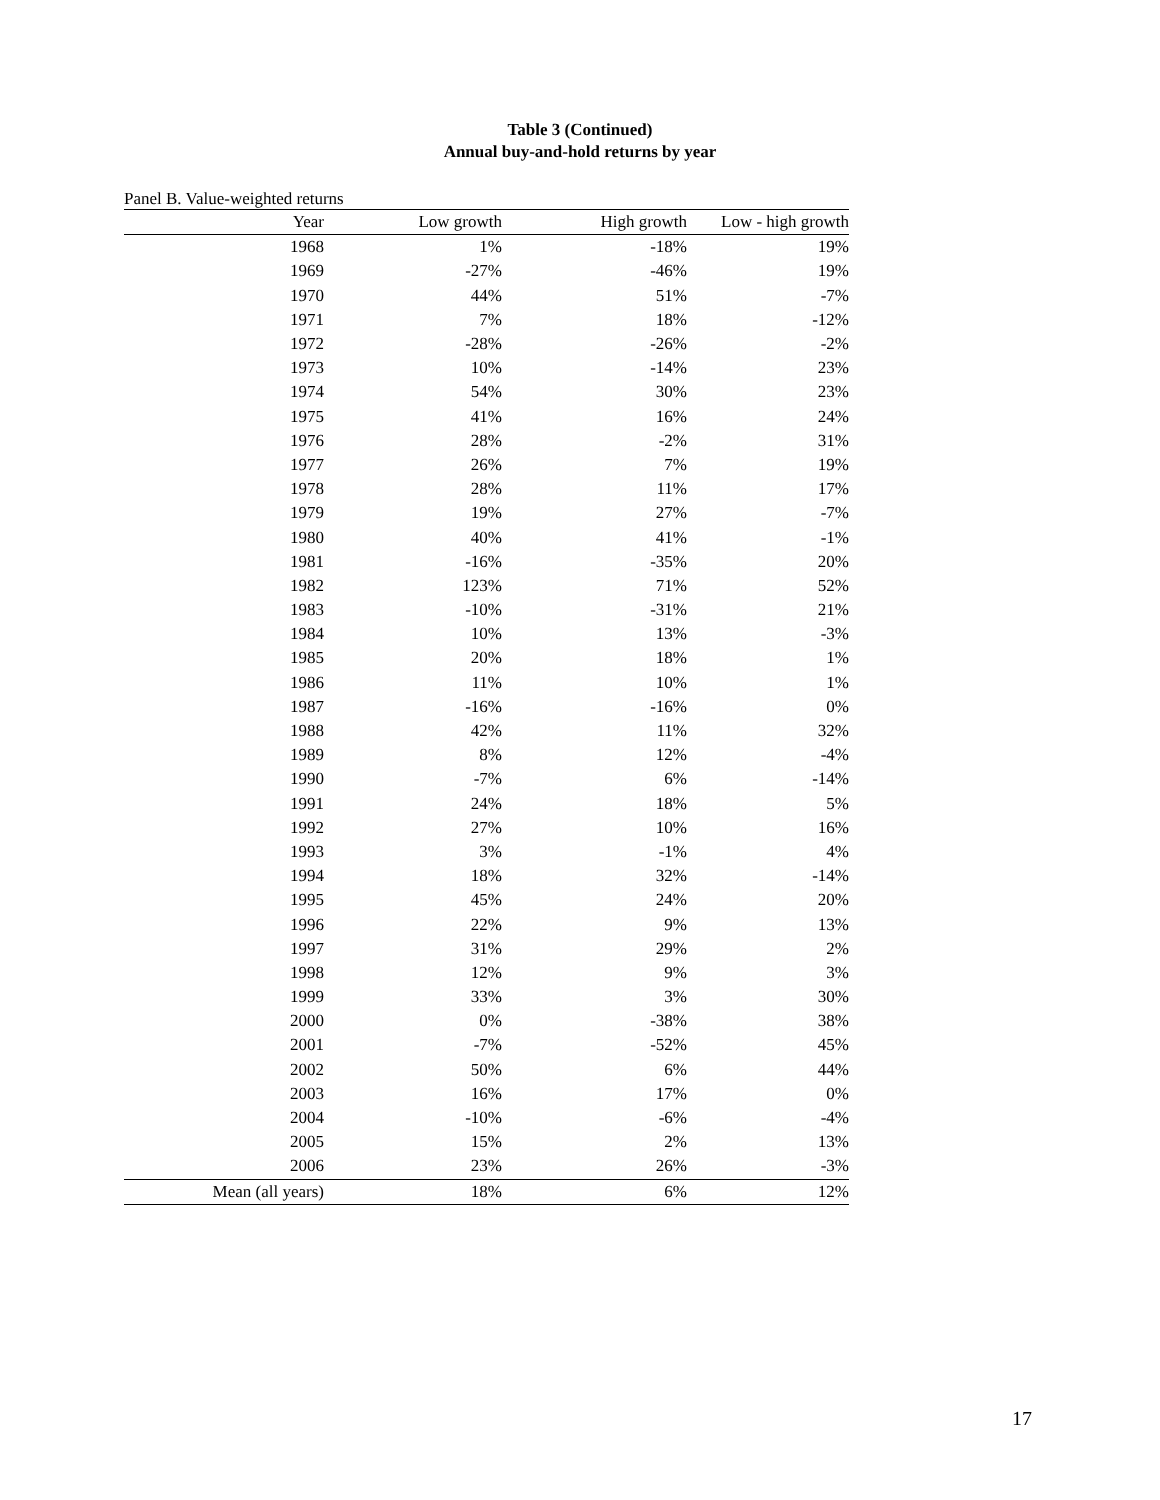Table 3 (Continued)
Annual buy-and-hold returns by year
Panel B. Value-weighted returns
| Year | Low growth | High growth | Low - high growth |
| --- | --- | --- | --- |
| 1968 | 1% | -18% | 19% |
| 1969 | -27% | -46% | 19% |
| 1970 | 44% | 51% | -7% |
| 1971 | 7% | 18% | -12% |
| 1972 | -28% | -26% | -2% |
| 1973 | 10% | -14% | 23% |
| 1974 | 54% | 30% | 23% |
| 1975 | 41% | 16% | 24% |
| 1976 | 28% | -2% | 31% |
| 1977 | 26% | 7% | 19% |
| 1978 | 28% | 11% | 17% |
| 1979 | 19% | 27% | -7% |
| 1980 | 40% | 41% | -1% |
| 1981 | -16% | -35% | 20% |
| 1982 | 123% | 71% | 52% |
| 1983 | -10% | -31% | 21% |
| 1984 | 10% | 13% | -3% |
| 1985 | 20% | 18% | 1% |
| 1986 | 11% | 10% | 1% |
| 1987 | -16% | -16% | 0% |
| 1988 | 42% | 11% | 32% |
| 1989 | 8% | 12% | -4% |
| 1990 | -7% | 6% | -14% |
| 1991 | 24% | 18% | 5% |
| 1992 | 27% | 10% | 16% |
| 1993 | 3% | -1% | 4% |
| 1994 | 18% | 32% | -14% |
| 1995 | 45% | 24% | 20% |
| 1996 | 22% | 9% | 13% |
| 1997 | 31% | 29% | 2% |
| 1998 | 12% | 9% | 3% |
| 1999 | 33% | 3% | 30% |
| 2000 | 0% | -38% | 38% |
| 2001 | -7% | -52% | 45% |
| 2002 | 50% | 6% | 44% |
| 2003 | 16% | 17% | 0% |
| 2004 | -10% | -6% | -4% |
| 2005 | 15% | 2% | 13% |
| 2006 | 23% | 26% | -3% |
| Mean (all years) | 18% | 6% | 12% |
17